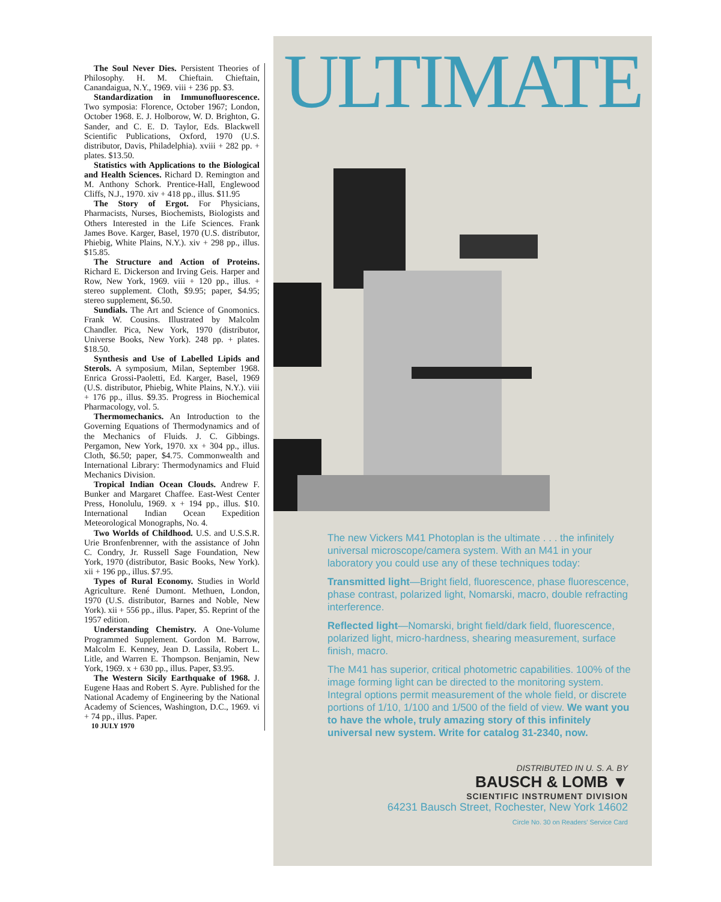The Soul Never Dies. Persistent Theories of Philosophy. H. M. Chieftain. Chieftain, Canandaigua, N.Y., 1969. viii + 236 pp. $3.
Standardization in Immunofluorescence. Two symposia: Florence, October 1967; London, October 1968. E. J. Holborow, W. D. Brighton, G. Sander, and C. E. D. Taylor, Eds. Blackwell Scientific Publications, Oxford, 1970 (U.S. distributor, Davis, Philadelphia). xviii + 282 pp. + plates. $13.50.
Statistics with Applications to the Biological and Health Sciences. Richard D. Remington and M. Anthony Schork. Prentice-Hall, Englewood Cliffs, N.J., 1970. xiv + 418 pp., illus. $11.95
The Story of Ergot. For Physicians, Pharmacists, Nurses, Biochemists, Biologists and Others Interested in the Life Sciences. Frank James Bove. Karger, Basel, 1970 (U.S. distributor, Phiebig, White Plains, N.Y.). xiv + 298 pp., illus. $15.85.
The Structure and Action of Proteins. Richard E. Dickerson and Irving Geis. Harper and Row, New York, 1969. viii + 120 pp., illus. + stereo supplement. Cloth, $9.95; paper, $4.95; stereo supplement, $6.50.
Sundials. The Art and Science of Gnomonics. Frank W. Cousins. Illustrated by Malcolm Chandler. Pica, New York, 1970 (distributor, Universe Books, New York). 248 pp. + plates. $18.50.
Synthesis and Use of Labelled Lipids and Sterols. A symposium, Milan, September 1968. Enrica Grossi-Paoletti, Ed. Karger, Basel, 1969 (U.S. distributor, Phiebig, White Plains, N.Y.). viii + 176 pp., illus. $9.35. Progress in Biochemical Pharmacology, vol. 5.
Thermomechanics. An Introduction to the Governing Equations of Thermodynamics and of the Mechanics of Fluids. J. C. Gibbings. Pergamon, New York, 1970. xx + 304 pp., illus. Cloth, $6.50; paper, $4.75. Commonwealth and International Library: Thermodynamics and Fluid Mechanics Division.
Tropical Indian Ocean Clouds. Andrew F. Bunker and Margaret Chaffee. East-West Center Press, Honolulu, 1969. x + 194 pp., illus. $10. International Indian Ocean Expedition Meteorological Monographs, No. 4.
Two Worlds of Childhood. U.S. and U.S.S.R. Urie Bronfenbrenner, with the assistance of John C. Condry, Jr. Russell Sage Foundation, New York, 1970 (distributor, Basic Books, New York). xii + 196 pp., illus. $7.95.
Types of Rural Economy. Studies in World Agriculture. René Dumont. Methuen, London, 1970 (U.S. distributor, Barnes and Noble, New York). xii + 556 pp., illus. Paper, $5. Reprint of the 1957 edition.
Understanding Chemistry. A One-Volume Programmed Supplement. Gordon M. Barrow, Malcolm E. Kenney, Jean D. Lassila, Robert L. Litle, and Warren E. Thompson. Benjamin, New York, 1969. x + 630 pp., illus. Paper, $3.95.
The Western Sicily Earthquake of 1968. J. Eugene Haas and Robert S. Ayre. Published for the National Academy of Engineering by the National Academy of Sciences, Washington, D.C., 1969. vi + 74 pp., illus. Paper.
10 JULY 1970
ULTIMATE
The new Vickers M41 Photoplan is the ultimate . . . the infinitely universal microscope/camera system. With an M41 in your laboratory you could use any of these techniques today:
Transmitted light—Bright field, fluorescence, phase fluorescence, phase contrast, polarized light, Nomarski, macro, double refracting interference.
Reflected light—Nomarski, bright field/dark field, fluorescence, polarized light, micro-hardness, shearing measurement, surface finish, macro.
The M41 has superior, critical photometric capabilities. 100% of the image forming light can be directed to the monitoring system. Integral options permit measurement of the whole field, or discrete portions of 1/10, 1/100 and 1/500 of the field of view. We want you to have the whole, truly amazing story of this infinitely universal new system. Write for catalog 31-2340, now.
DISTRIBUTED IN U. S. A. BY
BAUSCH & LOMB ▼
SCIENTIFIC INSTRUMENT DIVISION
64231 Bausch Street, Rochester, New York 14602
Circle No. 30 on Readers' Service Card